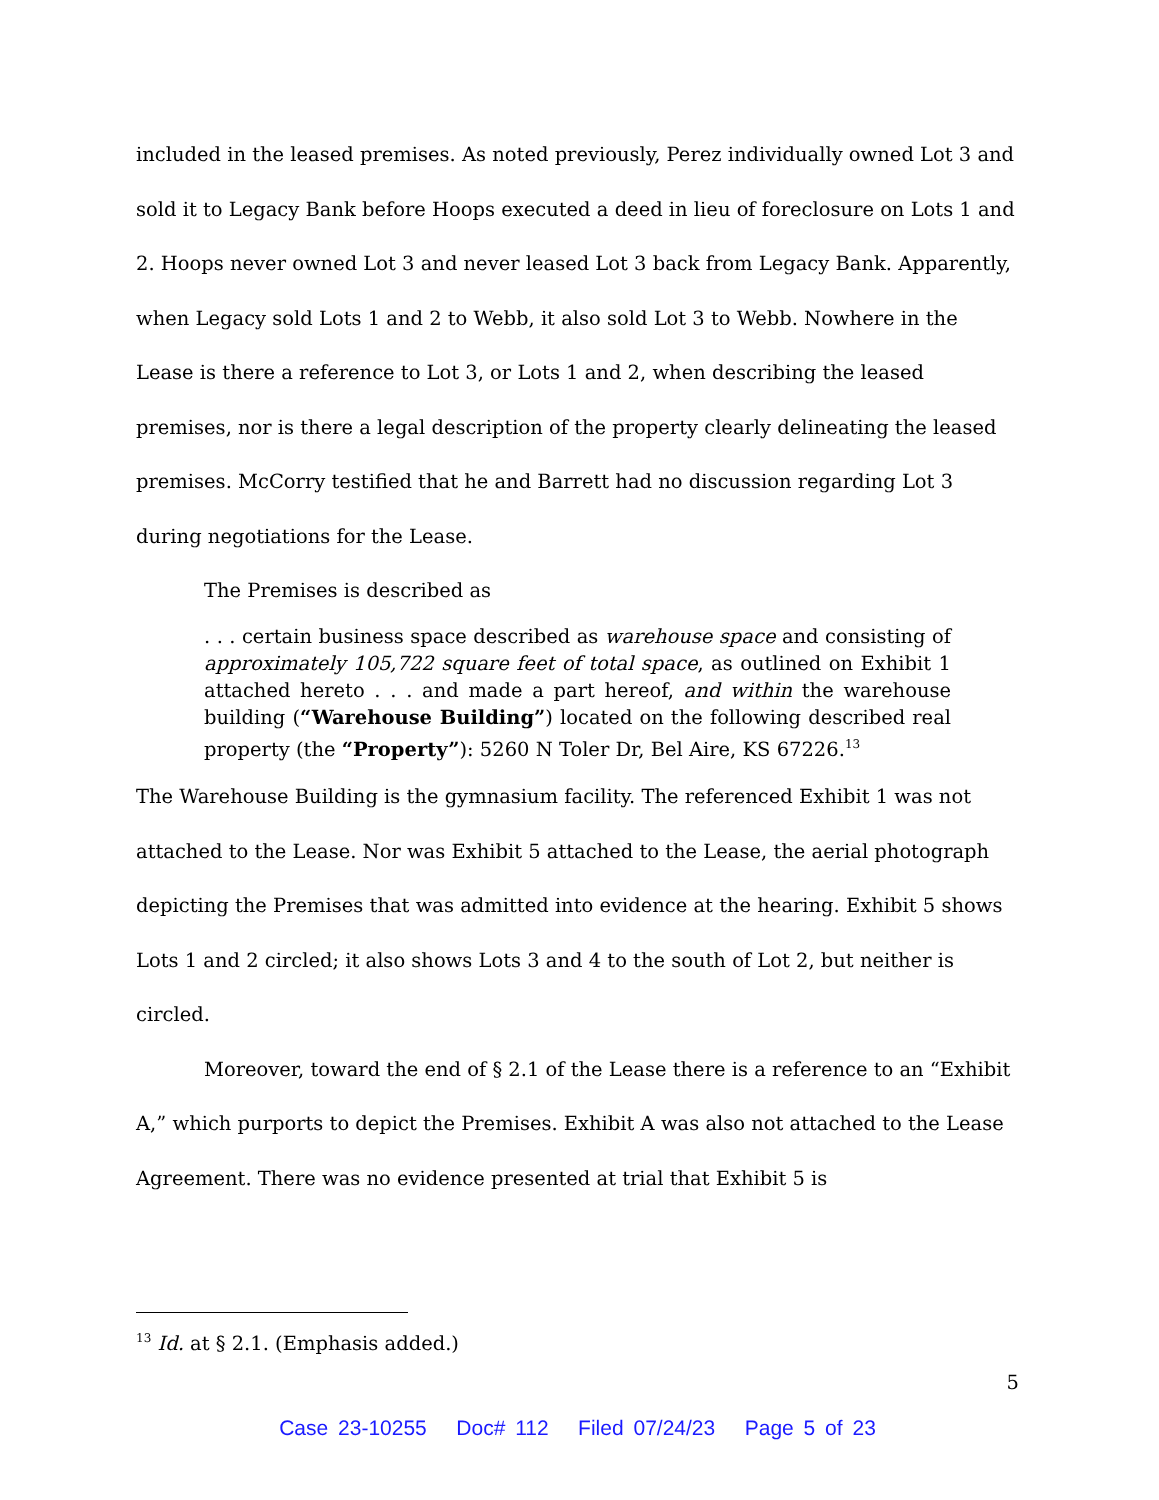included in the leased premises. As noted previously, Perez individually owned Lot 3 and sold it to Legacy Bank before Hoops executed a deed in lieu of foreclosure on Lots 1 and 2. Hoops never owned Lot 3 and never leased Lot 3 back from Legacy Bank. Apparently, when Legacy sold Lots 1 and 2 to Webb, it also sold Lot 3 to Webb. Nowhere in the Lease is there a reference to Lot 3, or Lots 1 and 2, when describing the leased premises, nor is there a legal description of the property clearly delineating the leased premises. McCorry testified that he and Barrett had no discussion regarding Lot 3 during negotiations for the Lease.
The Premises is described as
. . . certain business space described as warehouse space and consisting of approximately 105,722 square feet of total space, as outlined on Exhibit 1 attached hereto . . . and made a part hereof, and within the warehouse building (“Warehouse Building”) located on the following described real property (the “Property”): 5260 N Toler Dr, Bel Aire, KS 67226.<sup>13</sup>
The Warehouse Building is the gymnasium facility. The referenced Exhibit 1 was not attached to the Lease. Nor was Exhibit 5 attached to the Lease, the aerial photograph depicting the Premises that was admitted into evidence at the hearing. Exhibit 5 shows Lots 1 and 2 circled; it also shows Lots 3 and 4 to the south of Lot 2, but neither is circled.
Moreover, toward the end of § 2.1 of the Lease there is a reference to an “Exhibit A,” which purports to depict the Premises. Exhibit A was also not attached to the Lease Agreement. There was no evidence presented at trial that Exhibit 5 is
<sup>13</sup> Id. at § 2.1. (Emphasis added.)
5
Case 23-10255 Doc# 112 Filed 07/24/23 Page 5 of 23